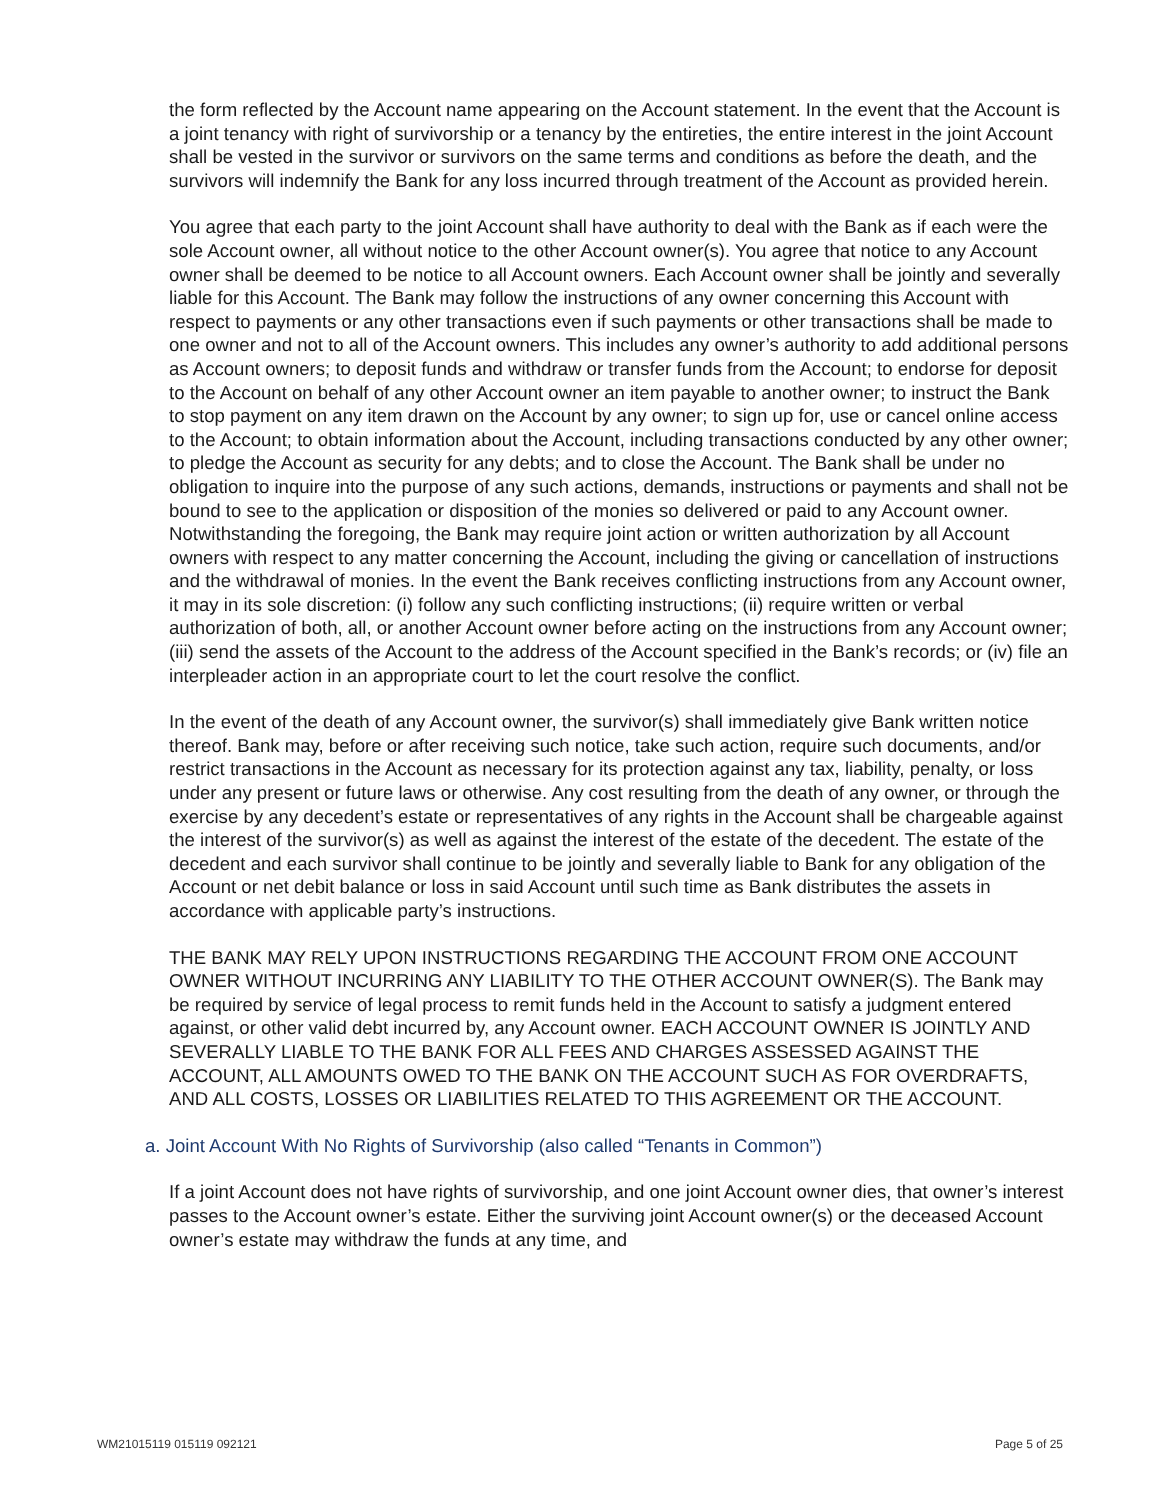the form reflected by the Account name appearing on the Account statement. In the event that the Account is a joint tenancy with right of survivorship or a tenancy by the entireties, the entire interest in the joint Account shall be vested in the survivor or survivors on the same terms and conditions as before the death, and the survivors will indemnify the Bank for any loss incurred through treatment of the Account as provided herein.
You agree that each party to the joint Account shall have authority to deal with the Bank as if each were the sole Account owner, all without notice to the other Account owner(s). You agree that notice to any Account owner shall be deemed to be notice to all Account owners. Each Account owner shall be jointly and severally liable for this Account. The Bank may follow the instructions of any owner concerning this Account with respect to payments or any other transactions even if such payments or other transactions shall be made to one owner and not to all of the Account owners. This includes any owner’s authority to add additional persons as Account owners; to deposit funds and withdraw or transfer funds from the Account; to endorse for deposit to the Account on behalf of any other Account owner an item payable to another owner; to instruct the Bank to stop payment on any item drawn on the Account by any owner; to sign up for, use or cancel online access to the Account; to obtain information about the Account, including transactions conducted by any other owner; to pledge the Account as security for any debts; and to close the Account. The Bank shall be under no obligation to inquire into the purpose of any such actions, demands, instructions or payments and shall not be bound to see to the application or disposition of the monies so delivered or paid to any Account owner. Notwithstanding the foregoing, the Bank may require joint action or written authorization by all Account owners with respect to any matter concerning the Account, including the giving or cancellation of instructions and the withdrawal of monies. In the event the Bank receives conflicting instructions from any Account owner, it may in its sole discretion: (i) follow any such conflicting instructions; (ii) require written or verbal authorization of both, all, or another Account owner before acting on the instructions from any Account owner; (iii) send the assets of the Account to the address of the Account specified in the Bank’s records; or (iv) file an interpleader action in an appropriate court to let the court resolve the conflict.
In the event of the death of any Account owner, the survivor(s) shall immediately give Bank written notice thereof. Bank may, before or after receiving such notice, take such action, require such documents, and/or restrict transactions in the Account as necessary for its protection against any tax, liability, penalty, or loss under any present or future laws or otherwise. Any cost resulting from the death of any owner, or through the exercise by any decedent’s estate or representatives of any rights in the Account shall be chargeable against the interest of the survivor(s) as well as against the interest of the estate of the decedent. The estate of the decedent and each survivor shall continue to be jointly and severally liable to Bank for any obligation of the Account or net debit balance or loss in said Account until such time as Bank distributes the assets in accordance with applicable party’s instructions.
THE BANK MAY RELY UPON INSTRUCTIONS REGARDING THE ACCOUNT FROM ONE ACCOUNT OWNER WITHOUT INCURRING ANY LIABILITY TO THE OTHER ACCOUNT OWNER(S). The Bank may be required by service of legal process to remit funds held in the Account to satisfy a judgment entered against, or other valid debt incurred by, any Account owner. EACH ACCOUNT OWNER IS JOINTLY AND SEVERALLY LIABLE TO THE BANK FOR ALL FEES AND CHARGES ASSESSED AGAINST THE ACCOUNT, ALL AMOUNTS OWED TO THE BANK ON THE ACCOUNT SUCH AS FOR OVERDRAFTS, AND ALL COSTS, LOSSES OR LIABILITIES RELATED TO THIS AGREEMENT OR THE ACCOUNT.
a. Joint Account With No Rights of Survivorship (also called “Tenants in Common”)
If a joint Account does not have rights of survivorship, and one joint Account owner dies, that owner’s interest passes to the Account owner’s estate. Either the surviving joint Account owner(s) or the deceased Account owner’s estate may withdraw the funds at any time, and
WM21015119 015119 092121 Page 5 of 25